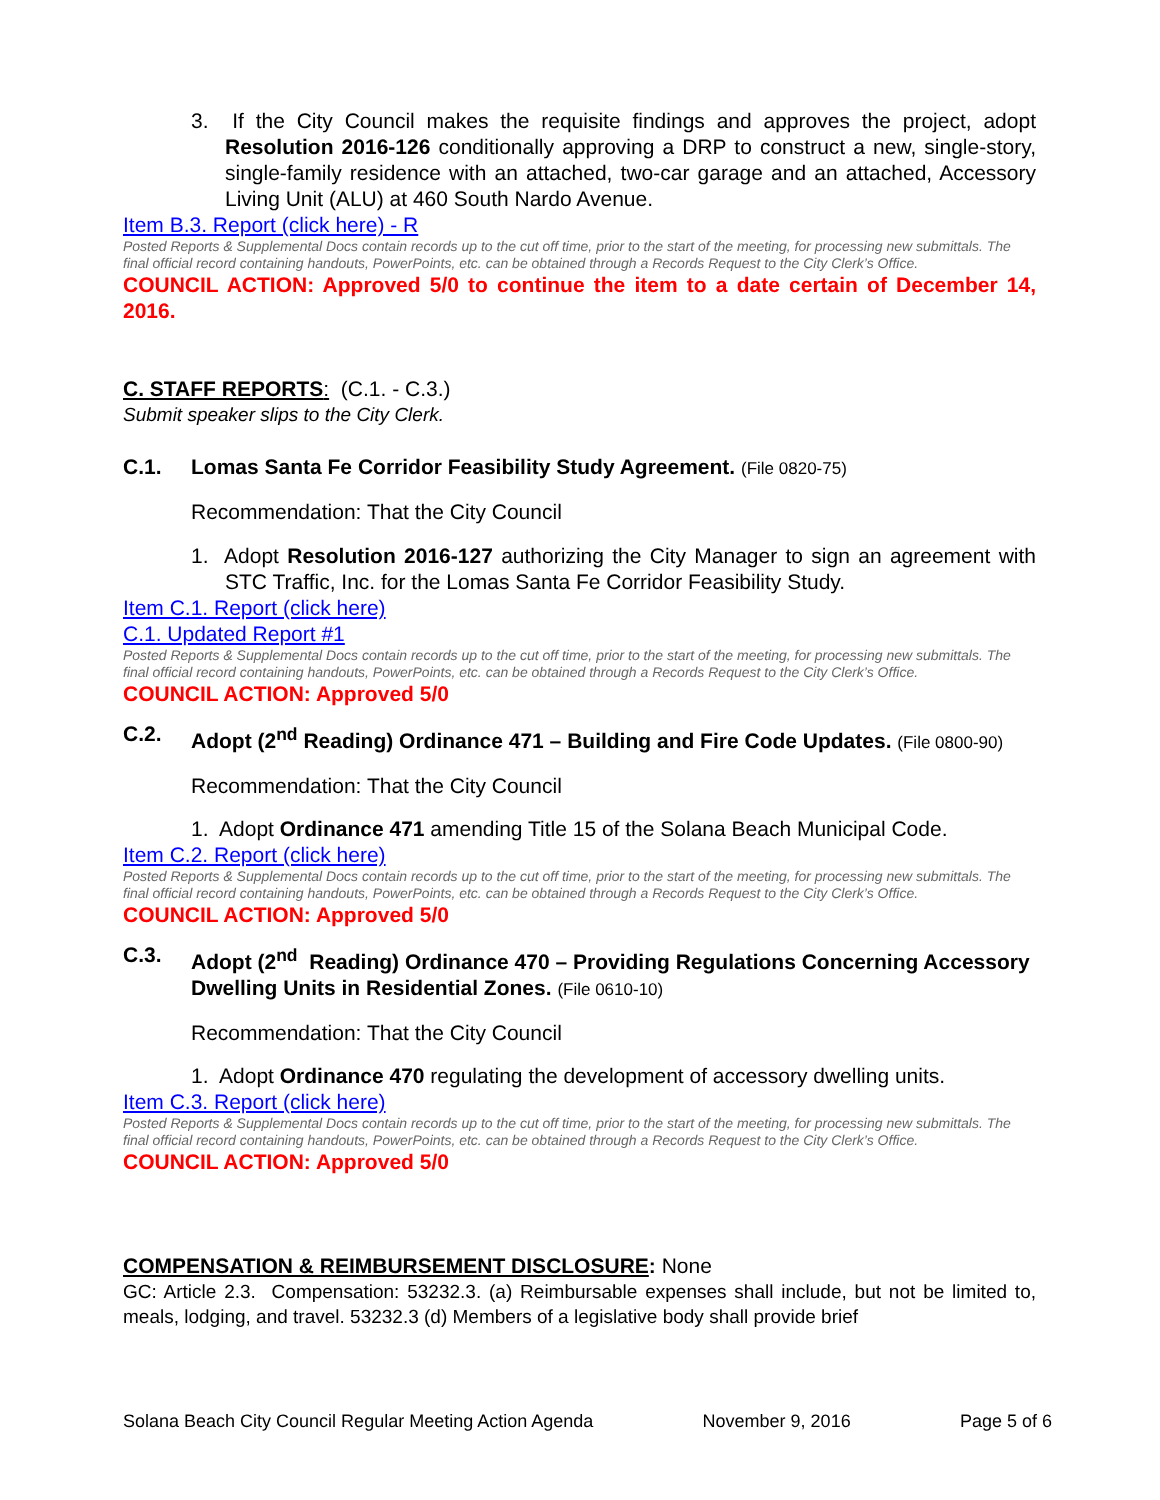3. If the City Council makes the requisite findings and approves the project, adopt Resolution 2016-126 conditionally approving a DRP to construct a new, single-story, single-family residence with an attached, two-car garage and an attached, Accessory Living Unit (ALU) at 460 South Nardo Avenue.
Item B.3. Report (click here) - R
Posted Reports & Supplemental Docs contain records up to the cut off time, prior to the start of the meeting, for processing new submittals. The final official record containing handouts, PowerPoints, etc. can be obtained through a Records Request to the City Clerk’s Office.
COUNCIL ACTION: Approved 5/0 to continue the item to a date certain of December 14, 2016.
C. STAFF REPORTS: (C.1. - C.3.)
Submit speaker slips to the City Clerk.
C.1. Lomas Santa Fe Corridor Feasibility Study Agreement. (File 0820-75)
Recommendation: That the City Council
1. Adopt Resolution 2016-127 authorizing the City Manager to sign an agreement with STC Traffic, Inc. for the Lomas Santa Fe Corridor Feasibility Study.
Item C.1. Report (click here)
C.1. Updated Report #1
Posted Reports & Supplemental Docs contain records up to the cut off time, prior to the start of the meeting, for processing new submittals. The final official record containing handouts, PowerPoints, etc. can be obtained through a Records Request to the City Clerk’s Office.
COUNCIL ACTION: Approved 5/0
C.2. Adopt (2<sup>nd</sup> Reading) Ordinance 471 – Building and Fire Code Updates. (File 0800-90)
Recommendation: That the City Council
1. Adopt Ordinance 471 amending Title 15 of the Solana Beach Municipal Code.
Item C.2. Report (click here)
Posted Reports & Supplemental Docs contain records up to the cut off time, prior to the start of the meeting, for processing new submittals. The final official record containing handouts, PowerPoints, etc. can be obtained through a Records Request to the City Clerk’s Office.
COUNCIL ACTION: Approved 5/0
C.3. Adopt (2<sup>nd</sup> Reading) Ordinance 470 – Providing Regulations Concerning Accessory Dwelling Units in Residential Zones. (File 0610-10)
Recommendation: That the City Council
1. Adopt Ordinance 470 regulating the development of accessory dwelling units.
Item C.3. Report (click here)
Posted Reports & Supplemental Docs contain records up to the cut off time, prior to the start of the meeting, for processing new submittals. The final official record containing handouts, PowerPoints, etc. can be obtained through a Records Request to the City Clerk’s Office.
COUNCIL ACTION: Approved 5/0
COMPENSATION & REIMBURSEMENT DISCLOSURE: None
GC: Article 2.3. Compensation: 53232.3. (a) Reimbursable expenses shall include, but not be limited to, meals, lodging, and travel. 53232.3 (d) Members of a legislative body shall provide brief
Solana Beach City Council Regular Meeting Action Agenda November 9, 2016 Page 5 of 6